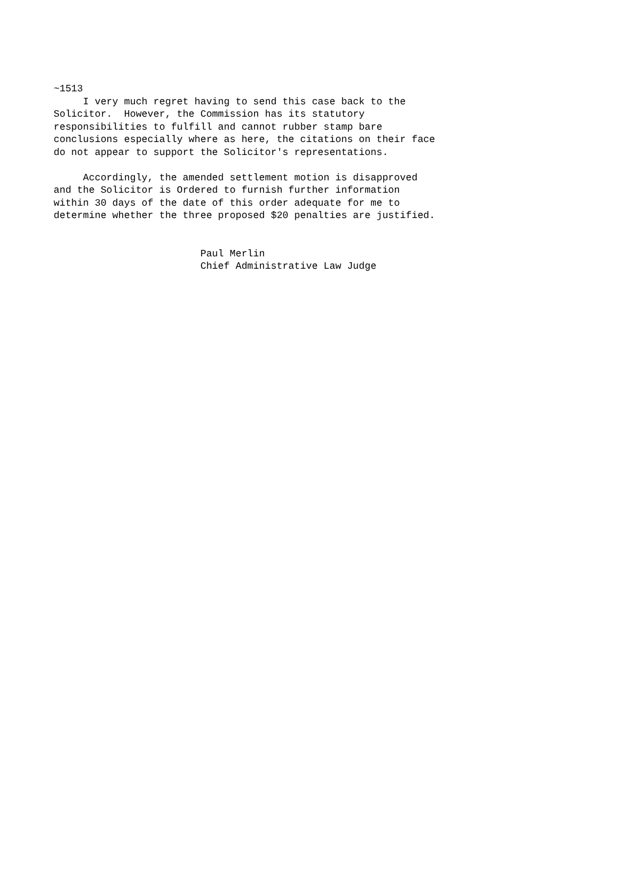~1513
     I very much regret having to send this case back to the
Solicitor.  However, the Commission has its statutory
responsibilities to fulfill and cannot rubber stamp bare
conclusions especially where as here, the citations on their face
do not appear to support the Solicitor's representations.

     Accordingly, the amended settlement motion is disapproved
and the Solicitor is Ordered to furnish further information
within 30 days of the date of this order adequate for me to
determine whether the three proposed $20 penalties are justified.


                         Paul Merlin
                         Chief Administrative Law Judge